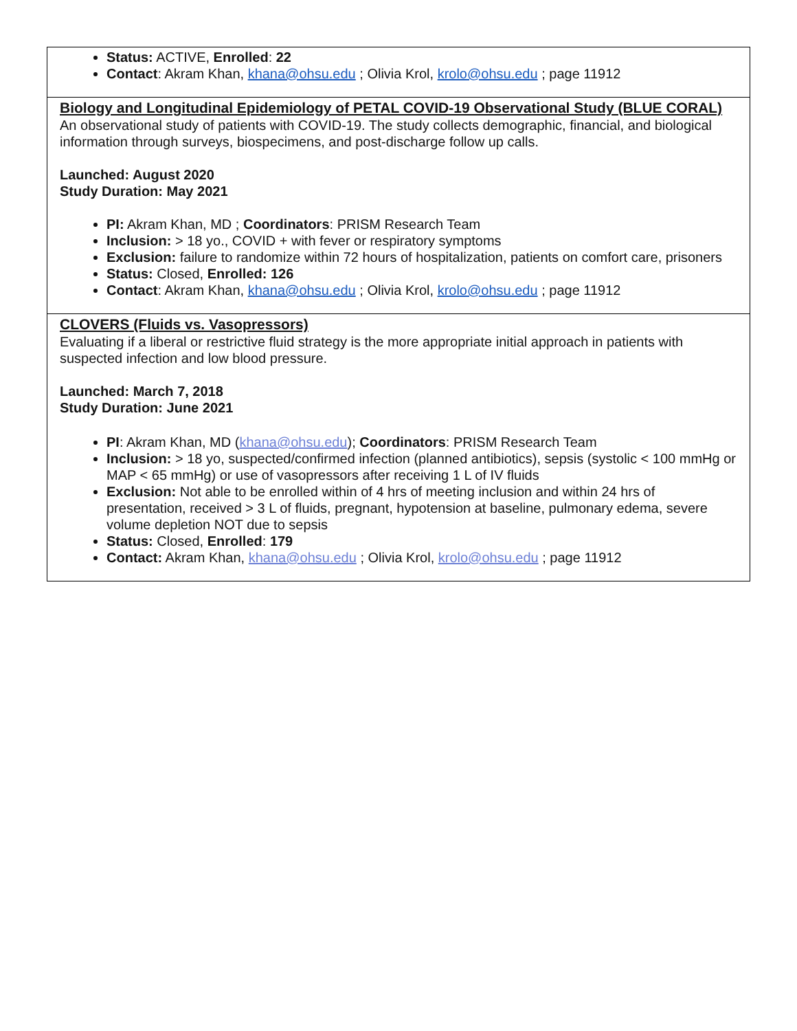| Status: ACTIVE, Enrolled : 22 Contact : Akram Khan, khana@ohsu.edu ; Olivia Krol, krolo@ohsu.edu ; page 11912 |
| Biology and Longitudinal Epidemiology of PETAL COVID-19 Observational Study (BLUE CORAL) An observational study of patients with COVID-19. The study collects demographic, financial, and biological information through surveys, biospecimens, and post-discharge follow up calls. Launched: August 2020 Study Duration: May 2021 PI: Akram Khan, MD ; Coordinators : PRISM Research Team Inclusion: > 18 yo., COVID + with fever or respiratory symptoms Exclusion: failure to randomize within 72 hours of hospitalization, patients on comfort care, prisoners Status: Closed, Enrolled: 126 Contact : Akram Khan, khana@ohsu.edu ; Olivia Krol, krolo@ohsu.edu ; page 11912 |
| CLOVERS (Fluids vs. Vasopressors) Evaluating if a liberal or restrictive fluid strategy is the more appropriate initial approach in patients with suspected infection and low blood pressure. Launched: March 7, 2018 Study Duration: June 2021 PI : Akram Khan, MD ( khana@ohsu.edu ); Coordinators : PRISM Research Team Inclusion: > 18 yo, suspected/confirmed infection (planned antibiotics), sepsis (systolic < 100 mmHg or MAP < 65 mmHg) or use of vasopressors after receiving 1 L of IV fluids Exclusion: Not able to be enrolled within of 4 hrs of meeting inclusion and within 24 hrs of presentation, received > 3 L of fluids, pregnant, hypotension at baseline, pulmonary edema, severe volume depletion NOT due to sepsis Status: Closed, Enrolled : 179 Contact: Akram Khan, khana@ohsu.edu ; Olivia Krol, krolo@ohsu.edu ; page 11912 |